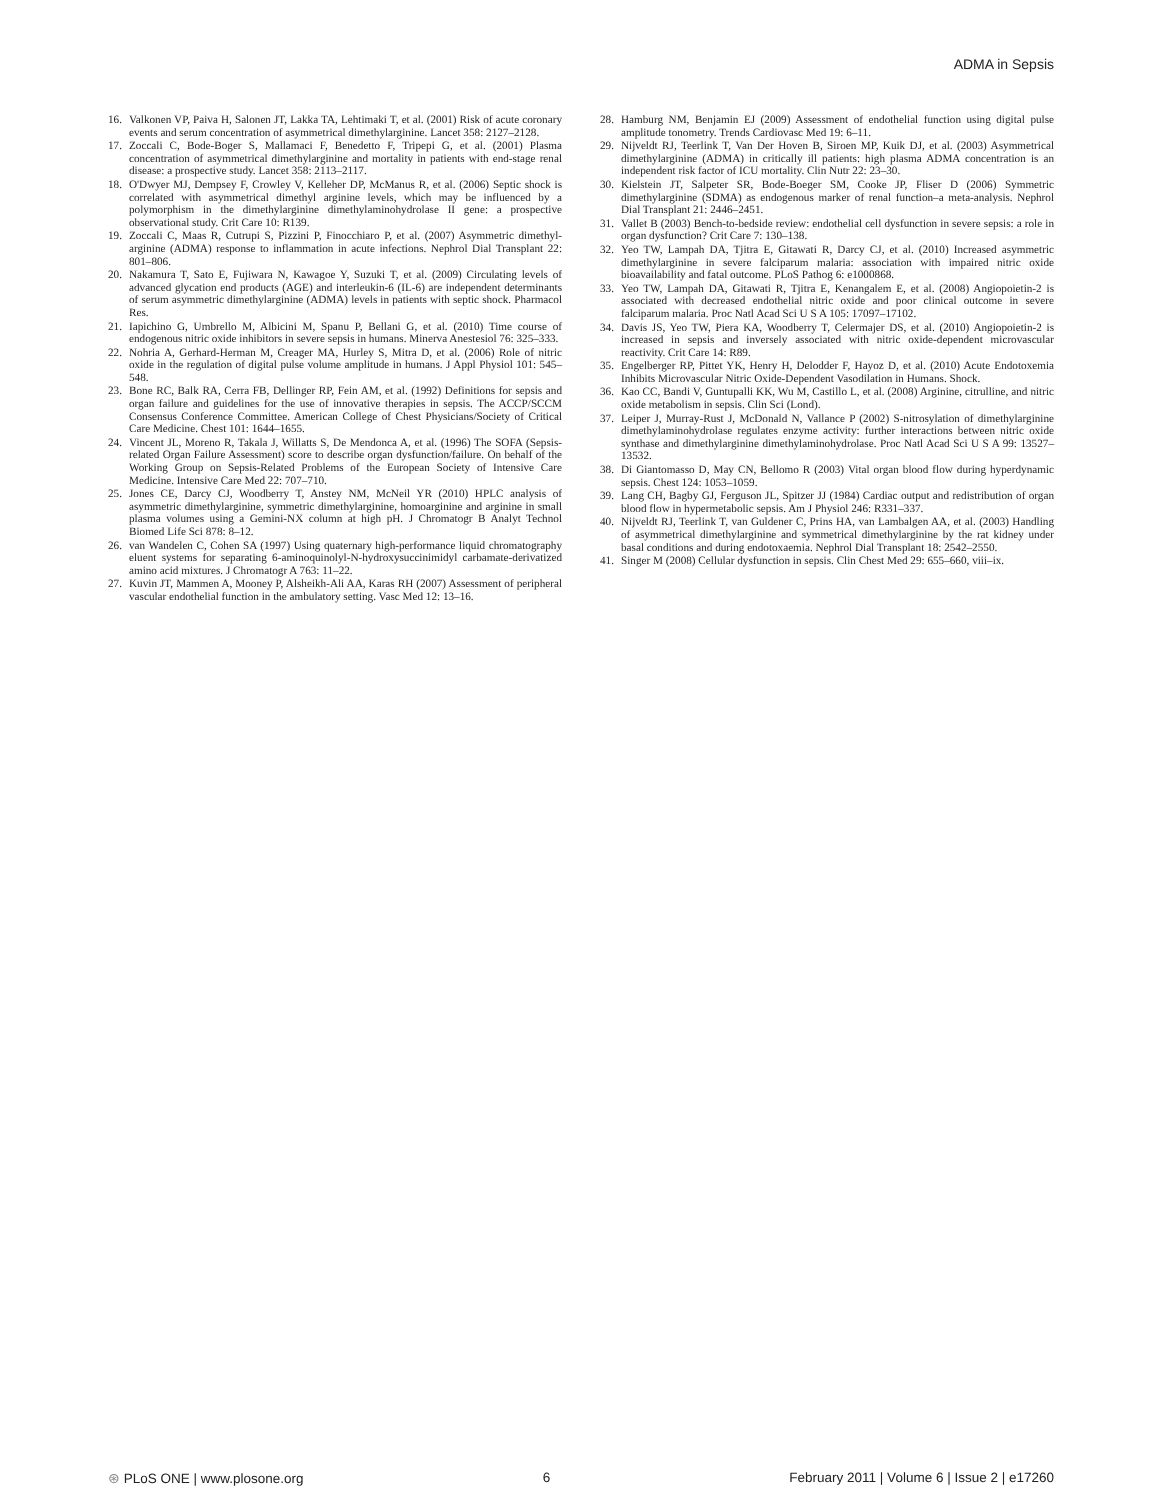ADMA in Sepsis
16. Valkonen VP, Paiva H, Salonen JT, Lakka TA, Lehtimaki T, et al. (2001) Risk of acute coronary events and serum concentration of asymmetrical dimethylarginine. Lancet 358: 2127–2128.
17. Zoccali C, Bode-Boger S, Mallamaci F, Benedetto F, Tripepi G, et al. (2001) Plasma concentration of asymmetrical dimethylarginine and mortality in patients with end-stage renal disease: a prospective study. Lancet 358: 2113–2117.
18. O'Dwyer MJ, Dempsey F, Crowley V, Kelleher DP, McManus R, et al. (2006) Septic shock is correlated with asymmetrical dimethyl arginine levels, which may be influenced by a polymorphism in the dimethylarginine dimethylaminohydrolase II gene: a prospective observational study. Crit Care 10: R139.
19. Zoccali C, Maas R, Cutrupi S, Pizzini P, Finocchiaro P, et al. (2007) Asymmetric dimethyl-arginine (ADMA) response to inflammation in acute infections. Nephrol Dial Transplant 22: 801–806.
20. Nakamura T, Sato E, Fujiwara N, Kawagoe Y, Suzuki T, et al. (2009) Circulating levels of advanced glycation end products (AGE) and interleukin-6 (IL-6) are independent determinants of serum asymmetric dimethylarginine (ADMA) levels in patients with septic shock. Pharmacol Res.
21. Iapichino G, Umbrello M, Albicini M, Spanu P, Bellani G, et al. (2010) Time course of endogenous nitric oxide inhibitors in severe sepsis in humans. Minerva Anestesiol 76: 325–333.
22. Nohria A, Gerhard-Herman M, Creager MA, Hurley S, Mitra D, et al. (2006) Role of nitric oxide in the regulation of digital pulse volume amplitude in humans. J Appl Physiol 101: 545–548.
23. Bone RC, Balk RA, Cerra FB, Dellinger RP, Fein AM, et al. (1992) Definitions for sepsis and organ failure and guidelines for the use of innovative therapies in sepsis. The ACCP/SCCM Consensus Conference Committee. American College of Chest Physicians/Society of Critical Care Medicine. Chest 101: 1644–1655.
24. Vincent JL, Moreno R, Takala J, Willatts S, De Mendonca A, et al. (1996) The SOFA (Sepsis-related Organ Failure Assessment) score to describe organ dysfunction/failure. On behalf of the Working Group on Sepsis-Related Problems of the European Society of Intensive Care Medicine. Intensive Care Med 22: 707–710.
25. Jones CE, Darcy CJ, Woodberry T, Anstey NM, McNeil YR (2010) HPLC analysis of asymmetric dimethylarginine, symmetric dimethylarginine, homoarginine and arginine in small plasma volumes using a Gemini-NX column at high pH. J Chromatogr B Analyt Technol Biomed Life Sci 878: 8–12.
26. van Wandelen C, Cohen SA (1997) Using quaternary high-performance liquid chromatography eluent systems for separating 6-aminoquinolyl-N-hydroxysuccinimidyl carbamate-derivatized amino acid mixtures. J Chromatogr A 763: 11–22.
27. Kuvin JT, Mammen A, Mooney P, Alsheikh-Ali AA, Karas RH (2007) Assessment of peripheral vascular endothelial function in the ambulatory setting. Vasc Med 12: 13–16.
28. Hamburg NM, Benjamin EJ (2009) Assessment of endothelial function using digital pulse amplitude tonometry. Trends Cardiovasc Med 19: 6–11.
29. Nijveldt RJ, Teerlink T, Van Der Hoven B, Siroen MP, Kuik DJ, et al. (2003) Asymmetrical dimethylarginine (ADMA) in critically ill patients: high plasma ADMA concentration is an independent risk factor of ICU mortality. Clin Nutr 22: 23–30.
30. Kielstein JT, Salpeter SR, Bode-Boeger SM, Cooke JP, Fliser D (2006) Symmetric dimethylarginine (SDMA) as endogenous marker of renal function–a meta-analysis. Nephrol Dial Transplant 21: 2446–2451.
31. Vallet B (2003) Bench-to-bedside review: endothelial cell dysfunction in severe sepsis: a role in organ dysfunction? Crit Care 7: 130–138.
32. Yeo TW, Lampah DA, Tjitra E, Gitawati R, Darcy CJ, et al. (2010) Increased asymmetric dimethylarginine in severe falciparum malaria: association with impaired nitric oxide bioavailability and fatal outcome. PLoS Pathog 6: e1000868.
33. Yeo TW, Lampah DA, Gitawati R, Tjitra E, Kenangalem E, et al. (2008) Angiopoietin-2 is associated with decreased endothelial nitric oxide and poor clinical outcome in severe falciparum malaria. Proc Natl Acad Sci U S A 105: 17097–17102.
34. Davis JS, Yeo TW, Piera KA, Woodberry T, Celermajer DS, et al. (2010) Angiopoietin-2 is increased in sepsis and inversely associated with nitric oxide-dependent microvascular reactivity. Crit Care 14: R89.
35. Engelberger RP, Pittet YK, Henry H, Delodder F, Hayoz D, et al. (2010) Acute Endotoxemia Inhibits Microvascular Nitric Oxide-Dependent Vasodilation in Humans. Shock.
36. Kao CC, Bandi V, Guntupalli KK, Wu M, Castillo L, et al. (2008) Arginine, citrulline, and nitric oxide metabolism in sepsis. Clin Sci (Lond).
37. Leiper J, Murray-Rust J, McDonald N, Vallance P (2002) S-nitrosylation of dimethylarginine dimethylaminohydrolase regulates enzyme activity: further interactions between nitric oxide synthase and dimethylarginine dimethylaminohydrolase. Proc Natl Acad Sci U S A 99: 13527–13532.
38. Di Giantomasso D, May CN, Bellomo R (2003) Vital organ blood flow during hyperdynamic sepsis. Chest 124: 1053–1059.
39. Lang CH, Bagby GJ, Ferguson JL, Spitzer JJ (1984) Cardiac output and redistribution of organ blood flow in hypermetabolic sepsis. Am J Physiol 246: R331–337.
40. Nijveldt RJ, Teerlink T, van Guldener C, Prins HA, van Lambalgen AA, et al. (2003) Handling of asymmetrical dimethylarginine and symmetrical dimethylarginine by the rat kidney under basal conditions and during endotoxaemia. Nephrol Dial Transplant 18: 2542–2550.
41. Singer M (2008) Cellular dysfunction in sepsis. Clin Chest Med 29: 655–660, viii–ix.
⊛ PLoS ONE | www.plosone.org 6 February 2011 | Volume 6 | Issue 2 | e17260